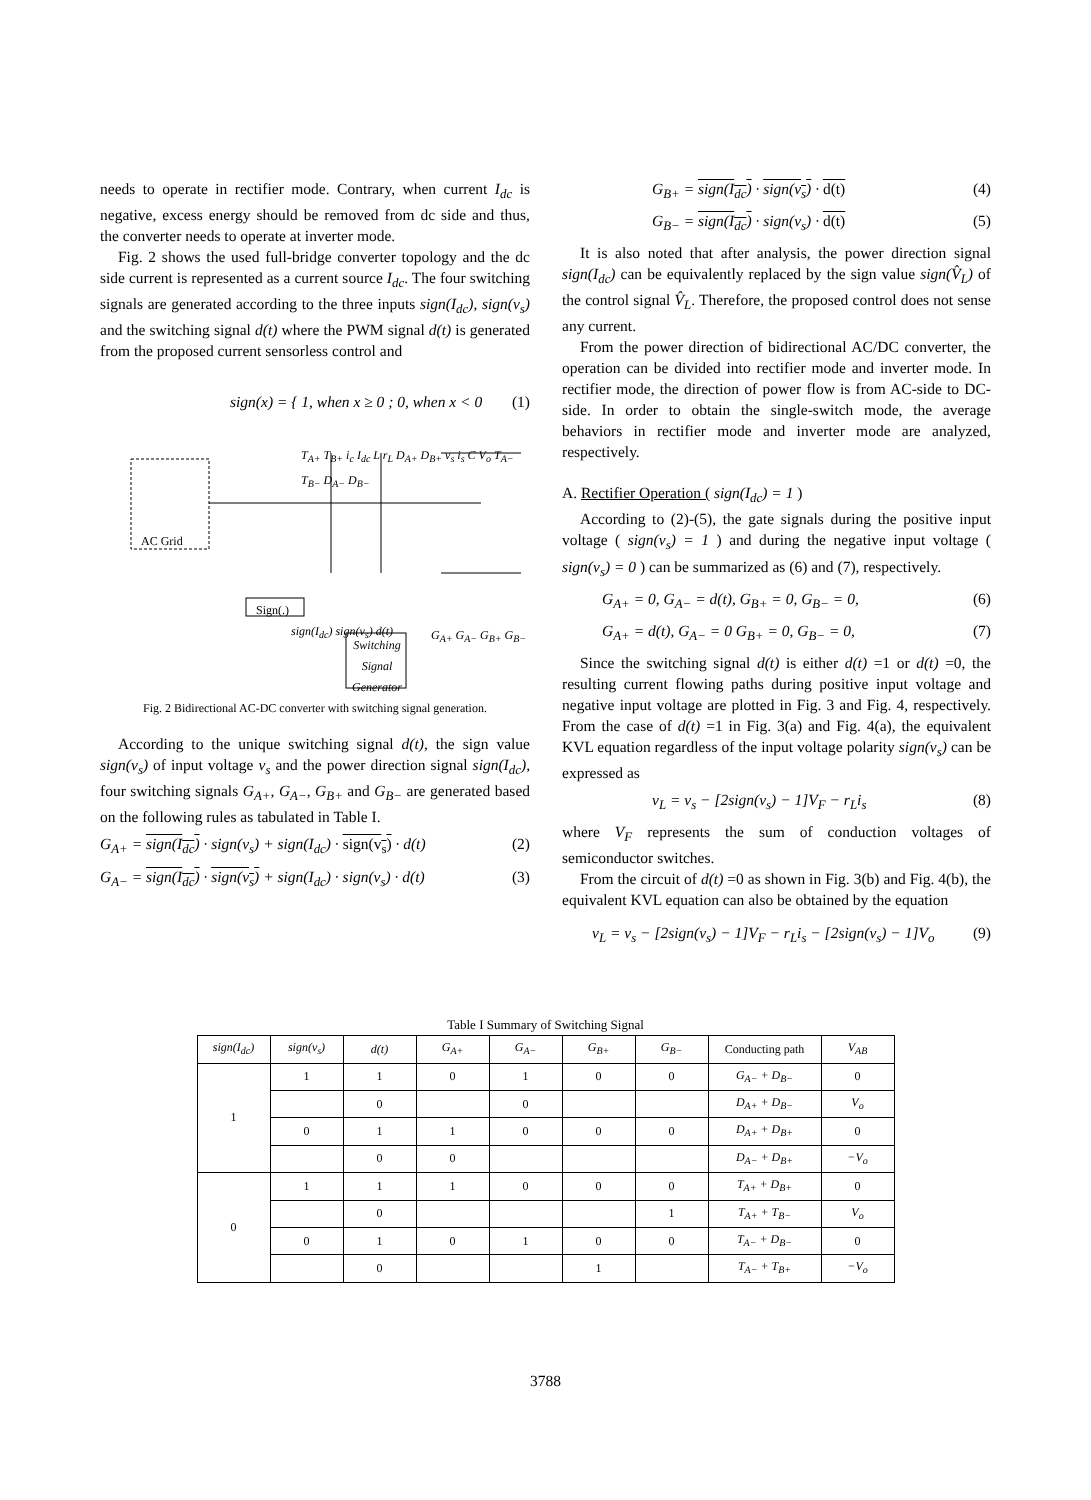needs to operate in rectifier mode. Contrary, when current I<sub>dc</sub> is negative, excess energy should be removed from dc side and thus, the converter needs to operate at inverter mode.
Fig. 2 shows the used full-bridge converter topology and the dc side current is represented as a current source I<sub>dc</sub>. The four switching signals are generated according to the three inputs sign(I<sub>dc</sub>), sign(v<sub>s</sub>) and the switching signal d(t) where the PWM signal d(t) is generated from the proposed current sensorless control and
sign(x) = { 1, when x ≥ 0 ; 0, when x < 0 (1)
AC Grid
Sign(.)
Switching Signal Generator
sign(I<sub>dc</sub>) sign(v<sub>s</sub>) d(t) G<sub>A+</sub> G<sub>A−</sub> G<sub>B+</sub> G<sub>B−</sub>
T<sub>A+</sub> T<sub>B+</sub> i<sub>c</sub> I<sub>dc</sub> L r<sub>L</sub> D<sub>A+</sub> D<sub>B+</sub> v<sub>s</sub> i<sub>s</sub> C V<sub>o</sub> T<sub>A−</sub> T<sub>B−</sub> D<sub>A−</sub> D<sub>B−</sub>
Fig. 2 Bidirectional AC-DC converter with switching signal generation.
According to the unique switching signal d(t), the sign value sign(v<sub>s</sub>) of input voltage v<sub>s</sub> and the power direction signal sign(I<sub>dc</sub>), four switching signals G<sub>A+</sub>, G<sub>A−</sub>, G<sub>B+</sub> and G<sub>B−</sub> are generated based on the following rules as tabulated in Table I.
G<sub>A+</sub> = sign(I<sub>dc</sub>) · sign(v<sub>s</sub>) + sign(I<sub>dc</sub>) · sign(v<sub>s</sub>) · d(t) (2)
G<sub>A−</sub> = sign(I<sub>dc</sub>) · sign(v<sub>s</sub>) + sign(I<sub>dc</sub>) · sign(v<sub>s</sub>) · d(t) (3)
G<sub>B+</sub> = sign(I<sub>dc</sub>) · sign(v<sub>s</sub>) · d(t) (4)
G<sub>B−</sub> = sign(I<sub>dc</sub>) · sign(v<sub>s</sub>) · d(t) (5)
It is also noted that after analysis, the power direction signal sign(I<sub>dc</sub>) can be equivalently replaced by the sign value sign(V̂<sub>L</sub>) of the control signal V̂<sub>L</sub>. Therefore, the proposed control does not sense any current.
From the power direction of bidirectional AC/DC converter, the operation can be divided into rectifier mode and inverter mode. In rectifier mode, the direction of power flow is from AC-side to DC-side. In order to obtain the single-switch mode, the average behaviors in rectifier mode and inverter mode are analyzed, respectively.
A. Rectifier Operation ( sign(I<sub>dc</sub>) = 1 )
According to (2)-(5), the gate signals during the positive input voltage ( sign(v<sub>s</sub>) = 1 ) and during the negative input voltage ( sign(v<sub>s</sub>) = 0 ) can be summarized as (6) and (7), respectively.
G<sub>A+</sub> = 0, G<sub>A−</sub> = d(t), G<sub>B+</sub> = 0, G<sub>B−</sub> = 0, (6)
G<sub>A+</sub> = d(t), G<sub>A−</sub> = 0 G<sub>B+</sub> = 0, G<sub>B−</sub> = 0, (7)
Since the switching signal d(t) is either d(t) =1 or d(t) =0, the resulting current flowing paths during positive input voltage and negative input voltage are plotted in Fig. 3 and Fig. 4, respectively. From the case of d(t) =1 in Fig. 3(a) and Fig. 4(a), the equivalent KVL equation regardless of the input voltage polarity sign(v<sub>s</sub>) can be expressed as
v<sub>L</sub> = v<sub>s</sub> − [2sign(v<sub>s</sub>) − 1]V<sub>F</sub> − r<sub>L</sub>i<sub>s</sub> (8)
where V<sub>F</sub> represents the sum of conduction voltages of semiconductor switches.
From the circuit of d(t) =0 as shown in Fig. 3(b) and Fig. 4(b), the equivalent KVL equation can also be obtained by the equation
v<sub>L</sub> = v<sub>s</sub> − [2sign(v<sub>s</sub>) − 1]V<sub>F</sub> − r<sub>L</sub>i<sub>s</sub> − [2sign(v<sub>s</sub>) − 1]V<sub>o</sub> (9)
Table I Summary of Switching Signal
| sign(I<sub>dc</sub>) | sign(v<sub>s</sub>) | d(t) | G<sub>A+</sub> | G<sub>A−</sub> | G<sub>B+</sub> | G<sub>B−</sub> | Conducting path | V<sub>AB</sub> |
| --- | --- | --- | --- | --- | --- | --- | --- | --- |
| 1 | 1 | 1 | 0 | 1 | 0 | 0 | G<sub>A−</sub> + D<sub>B−</sub> | 0 |
| | | 0 | | 0 | | | D<sub>A+</sub> + D<sub>B−</sub> | V<sub>o</sub> |
| | 0 | 1 | 1 | 0 | 0 | 0 | D<sub>A+</sub> + D<sub>B+</sub> | 0 |
| | | 0 | 0 | | | | D<sub>A−</sub> + D<sub>B+</sub> | −V<sub>o</sub> |
| 0 | 1 | 1 | 1 | 0 | 0 | 0 | T<sub>A+</sub> + D<sub>B+</sub> | 0 |
| | | 0 | | | | 1 | T<sub>A+</sub> + T<sub>B−</sub> | V<sub>o</sub> |
| | 0 | 1 | 0 | 1 | 0 | 0 | T<sub>A−</sub> + D<sub>B−</sub> | 0 |
| | | 0 | | | 1 | | T<sub>A−</sub> + T<sub>B+</sub> | −V<sub>o</sub> |
3788